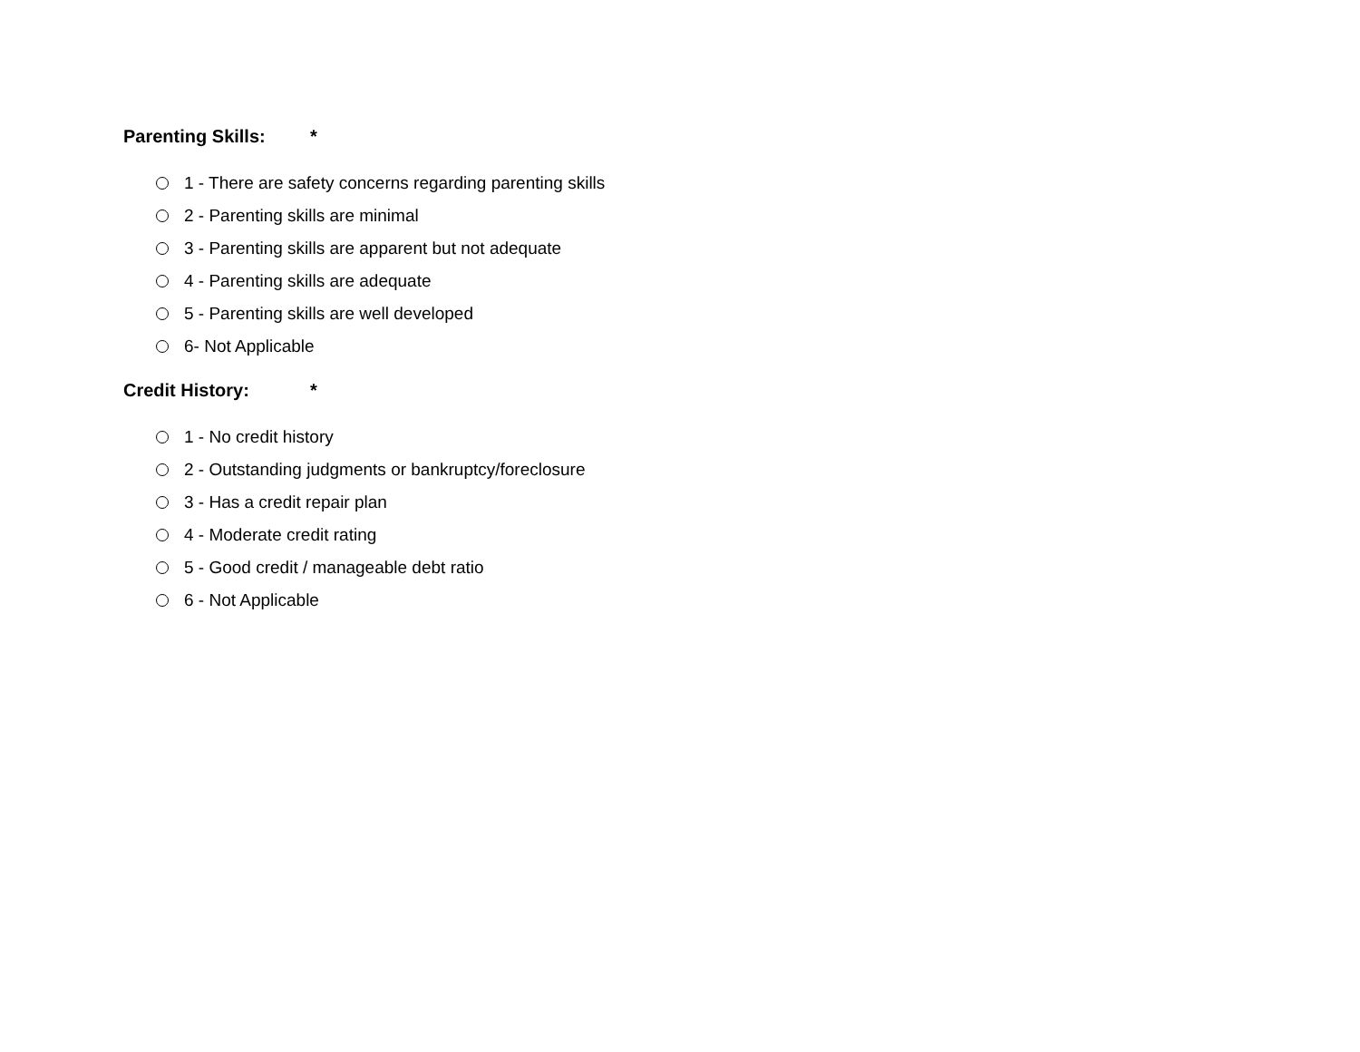Parenting Skills: *
1 - There are safety concerns regarding parenting skills
2 - Parenting skills are minimal
3 - Parenting skills are apparent but not adequate
4 - Parenting skills are adequate
5 - Parenting skills are well developed
6- Not Applicable
Credit History: *
1 - No credit history
2 - Outstanding judgments or bankruptcy/foreclosure
3 - Has a credit repair plan
4 - Moderate credit rating
5 - Good credit / manageable debt ratio
6 - Not Applicable